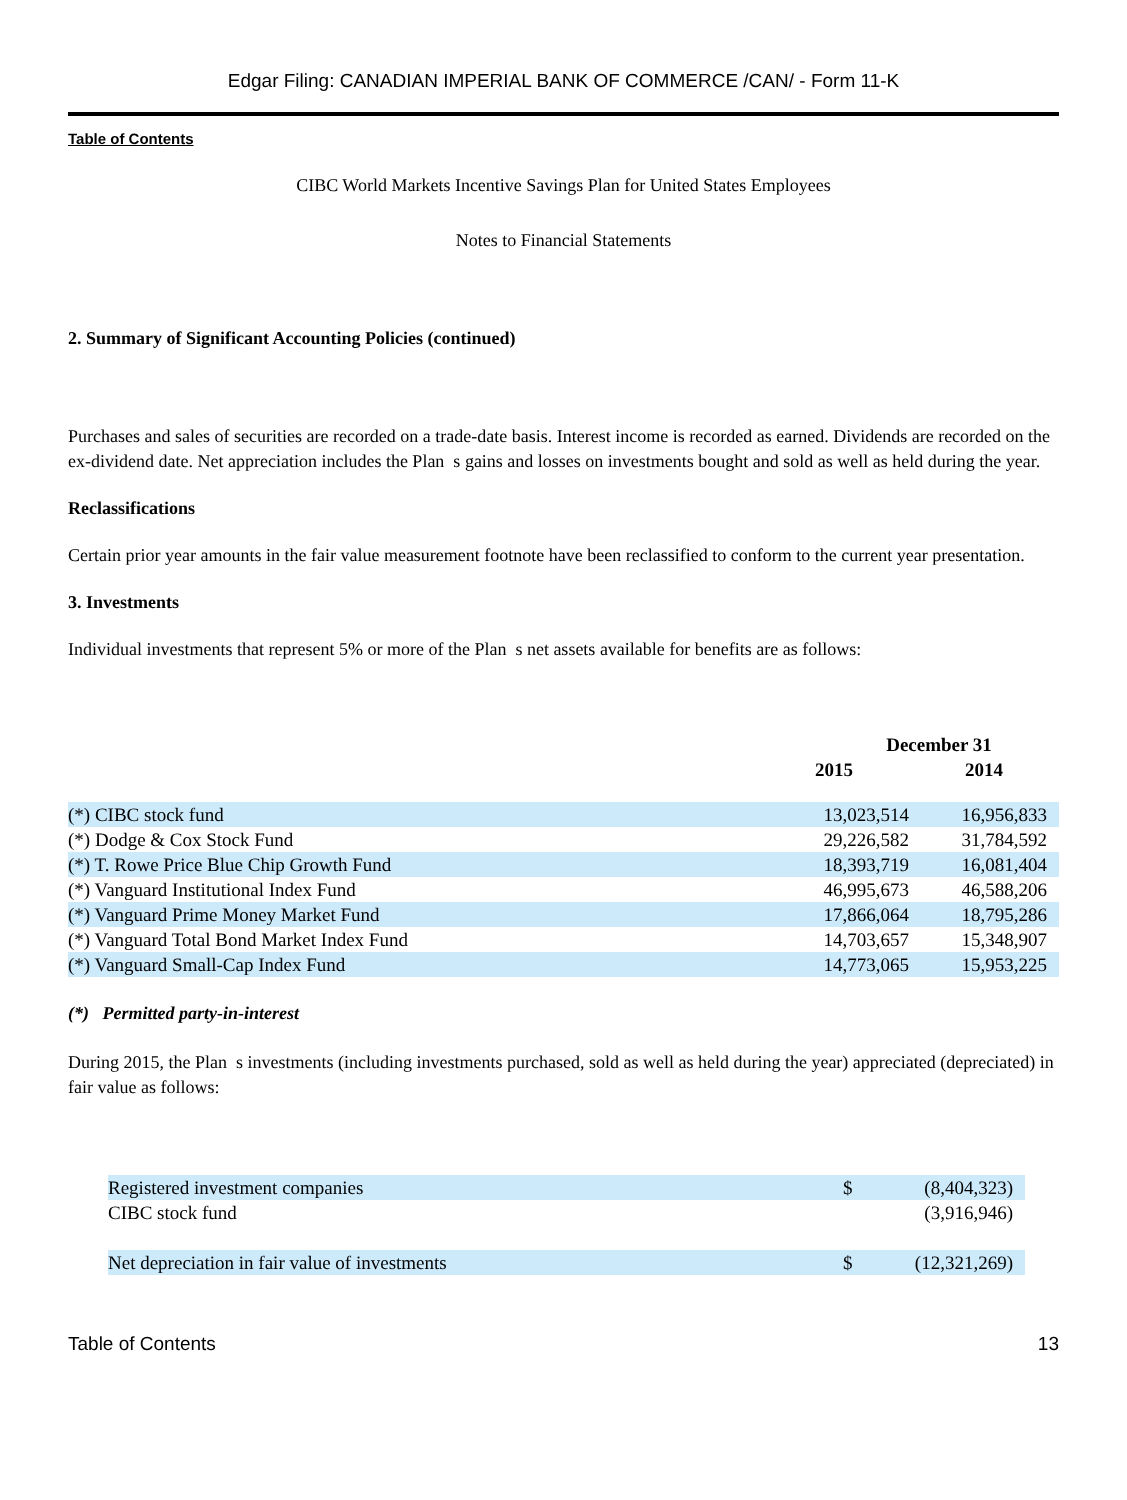Edgar Filing: CANADIAN IMPERIAL BANK OF COMMERCE /CAN/ - Form 11-K
Table of Contents
CIBC World Markets Incentive Savings Plan for United States Employees
Notes to Financial Statements
2. Summary of Significant Accounting Policies (continued)
Purchases and sales of securities are recorded on a trade-date basis. Interest income is recorded as earned. Dividends are recorded on the ex-dividend date. Net appreciation includes the Plan s gains and losses on investments bought and sold as well as held during the year.
Reclassifications
Certain prior year amounts in the fair value measurement footnote have been reclassified to conform to the current year presentation.
3. Investments
Individual investments that represent 5% or more of the Plan s net assets available for benefits are as follows:
| | December 31 | |
| --- | --- | --- |
| | 2015 | 2014 |
| (*) CIBC stock fund | 13,023,514 | 16,956,833 |
| (*) Dodge & Cox Stock Fund | 29,226,582 | 31,784,592 |
| (*) T. Rowe Price Blue Chip Growth Fund | 18,393,719 | 16,081,404 |
| (*) Vanguard Institutional Index Fund | 46,995,673 | 46,588,206 |
| (*) Vanguard Prime Money Market Fund | 17,866,064 | 18,795,286 |
| (*) Vanguard Total Bond Market Index Fund | 14,703,657 | 15,348,907 |
| (*) Vanguard Small-Cap Index Fund | 14,773,065 | 15,953,225 |
(*) Permitted party-in-interest
During 2015, the Plan s investments (including investments purchased, sold as well as held during the year) appreciated (depreciated) in fair value as follows:
| Registered investment companies | $ | (8,404,323) |
| CIBC stock fund | | (3,916,946) |
| Net depreciation in fair value of investments | $ | (12,321,269) |
Table of Contents 13